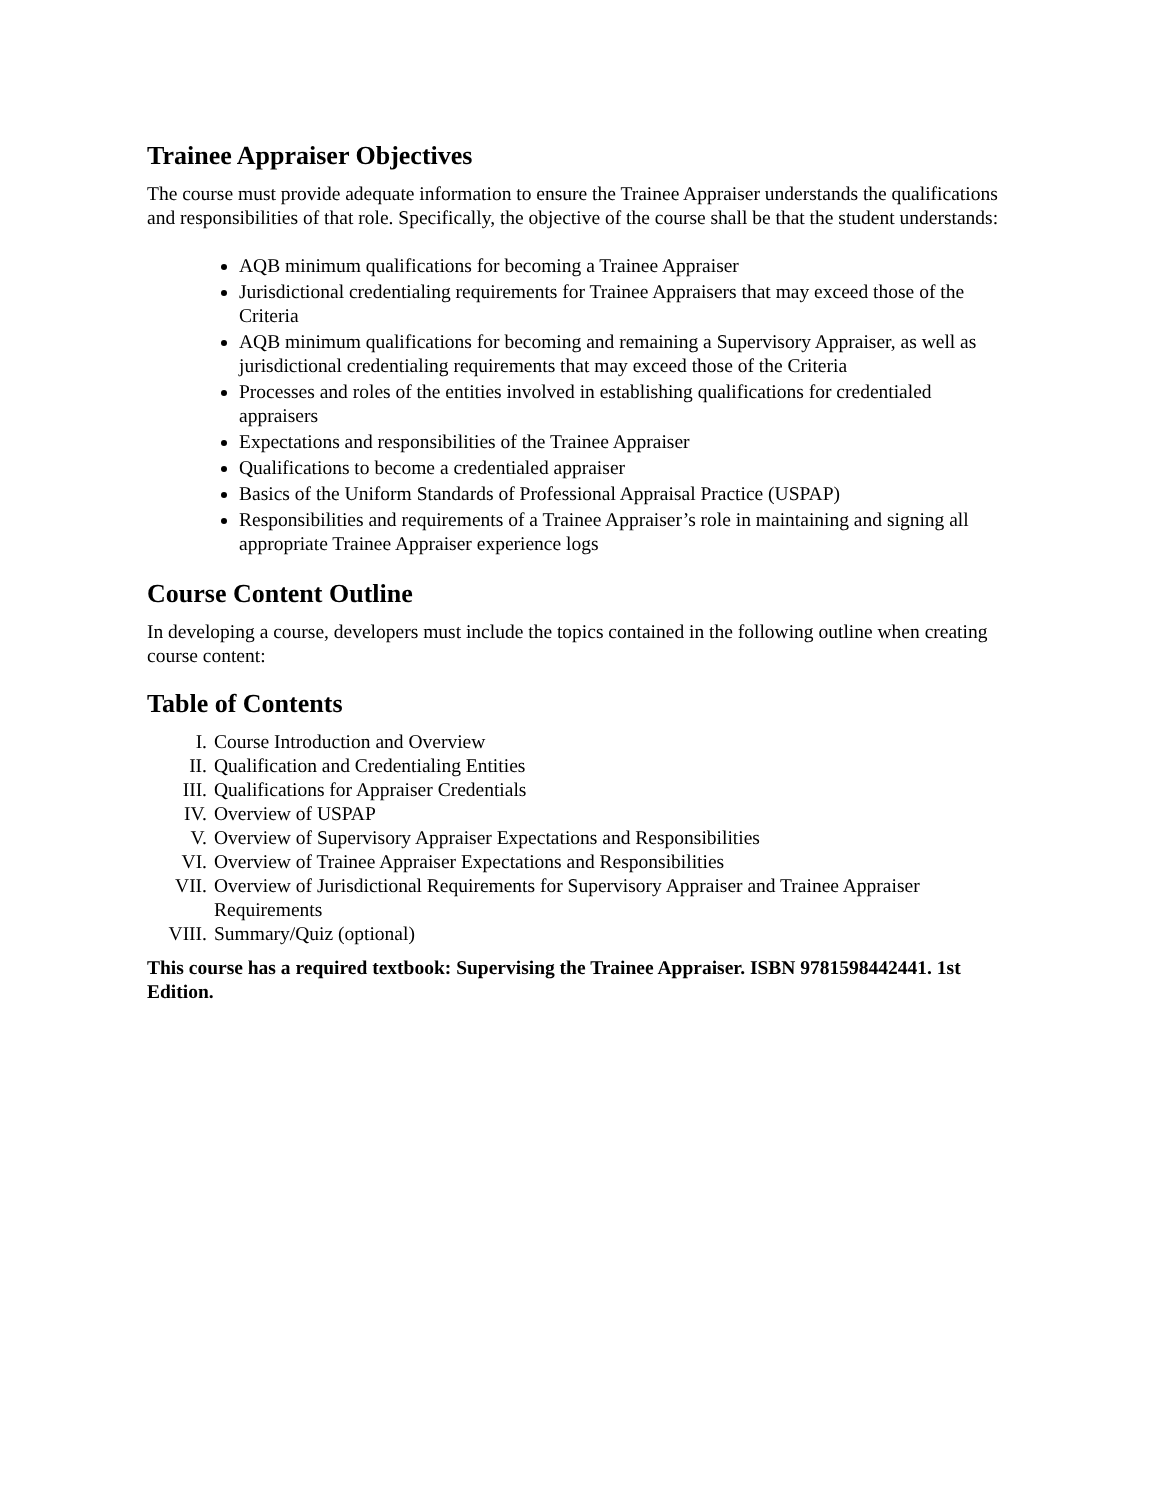Trainee Appraiser Objectives
The course must provide adequate information to ensure the Trainee Appraiser understands the qualifications and responsibilities of that role. Specifically, the objective of the course shall be that the student understands:
AQB minimum qualifications for becoming a Trainee Appraiser
Jurisdictional credentialing requirements for Trainee Appraisers that may exceed those of the Criteria
AQB minimum qualifications for becoming and remaining a Supervisory Appraiser, as well as jurisdictional credentialing requirements that may exceed those of the Criteria
Processes and roles of the entities involved in establishing qualifications for credentialed appraisers
Expectations and responsibilities of the Trainee Appraiser
Qualifications to become a credentialed appraiser
Basics of the Uniform Standards of Professional Appraisal Practice (USPAP)
Responsibilities and requirements of a Trainee Appraiser’s role in maintaining and signing all appropriate Trainee Appraiser experience logs
Course Content Outline
In developing a course, developers must include the topics contained in the following outline when creating course content:
Table of Contents
I. Course Introduction and Overview
II. Qualification and Credentialing Entities
III. Qualifications for Appraiser Credentials
IV. Overview of USPAP
V. Overview of Supervisory Appraiser Expectations and Responsibilities
VI. Overview of Trainee Appraiser Expectations and Responsibilities
VII. Overview of Jurisdictional Requirements for Supervisory Appraiser and Trainee Appraiser Requirements
VIII. Summary/Quiz (optional)
This course has a required textbook: Supervising the Trainee Appraiser. ISBN 9781598442441. 1st Edition.